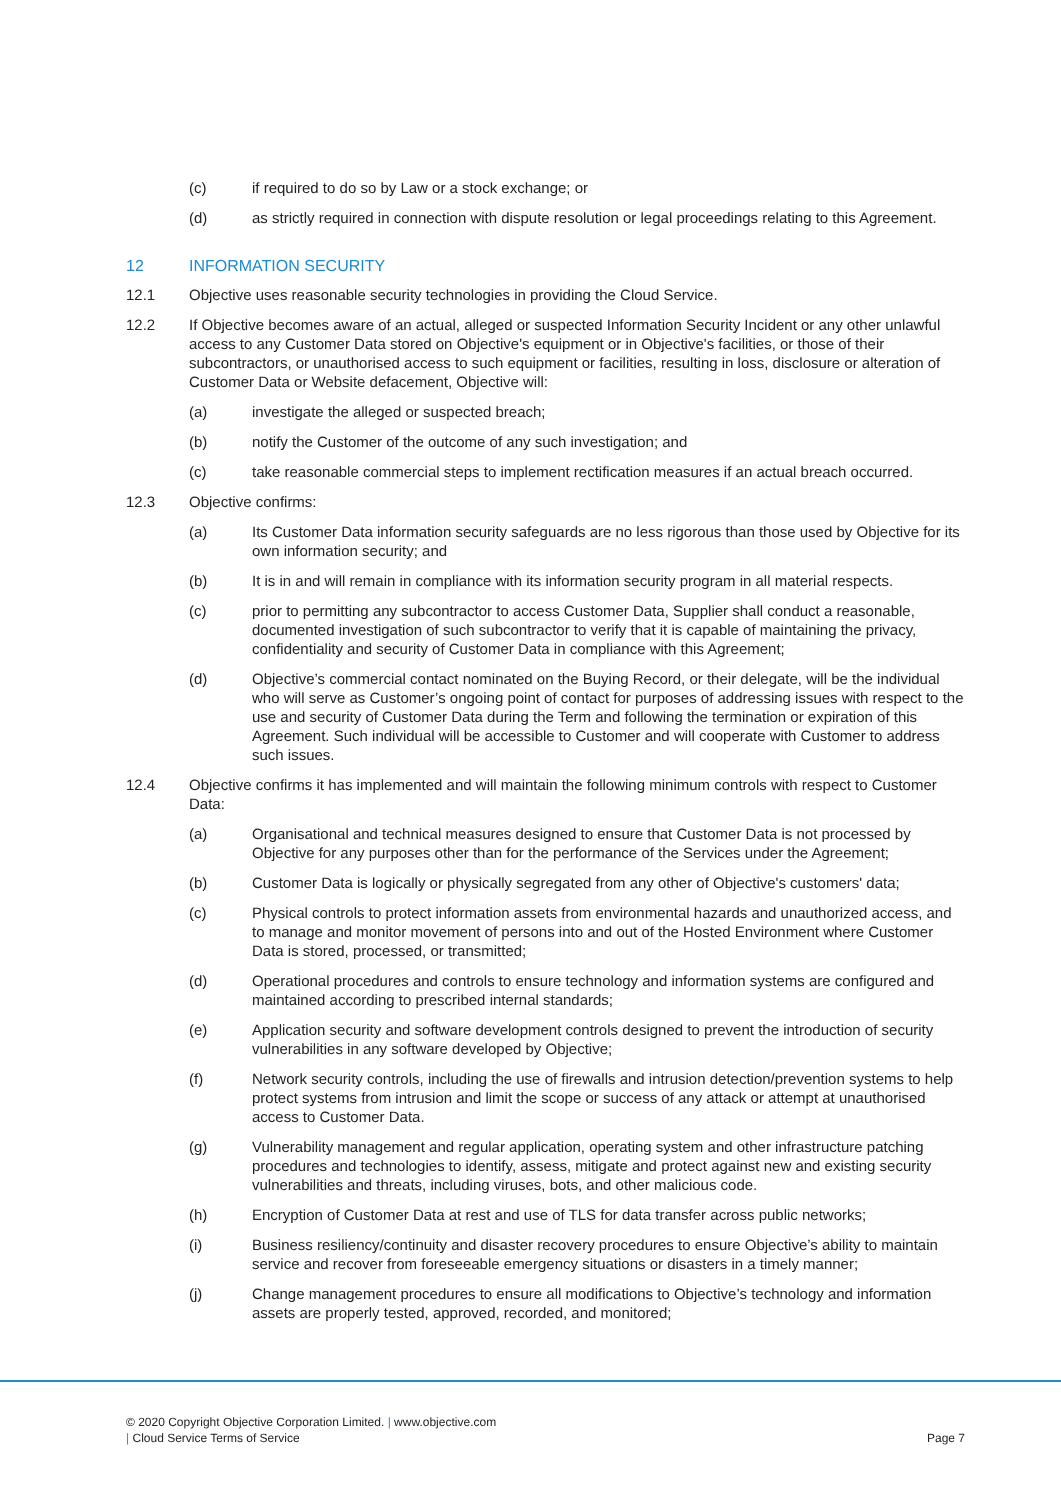(c) if required to do so by Law or a stock exchange; or
(d) as strictly required in connection with dispute resolution or legal proceedings relating to this Agreement.
12 INFORMATION SECURITY
12.1 Objective uses reasonable security technologies in providing the Cloud Service.
12.2 If Objective becomes aware of an actual, alleged or suspected Information Security Incident or any other unlawful access to any Customer Data stored on Objective's equipment or in Objective's facilities, or those of their subcontractors, or unauthorised access to such equipment or facilities, resulting in loss, disclosure or alteration of Customer Data or Website defacement, Objective will:
(a) investigate the alleged or suspected breach;
(b) notify the Customer of the outcome of any such investigation; and
(c) take reasonable commercial steps to implement rectification measures if an actual breach occurred.
12.3 Objective confirms:
(a) Its Customer Data information security safeguards are no less rigorous than those used by Objective for its own information security; and
(b) It is in and will remain in compliance with its information security program in all material respects.
(c) prior to permitting any subcontractor to access Customer Data, Supplier shall conduct a reasonable, documented investigation of such subcontractor to verify that it is capable of maintaining the privacy, confidentiality and security of Customer Data in compliance with this Agreement;
(d) Objective’s commercial contact nominated on the Buying Record, or their delegate, will be the individual who will serve as Customer’s ongoing point of contact for purposes of addressing issues with respect to the use and security of Customer Data during the Term and following the termination or expiration of this Agreement. Such individual will be accessible to Customer and will cooperate with Customer to address such issues.
12.4 Objective confirms it has implemented and will maintain the following minimum controls with respect to Customer Data:
(a) Organisational and technical measures designed to ensure that Customer Data is not processed by Objective for any purposes other than for the performance of the Services under the Agreement;
(b) Customer Data is logically or physically segregated from any other of Objective's customers' data;
(c) Physical controls to protect information assets from environmental hazards and unauthorized access, and to manage and monitor movement of persons into and out of the Hosted Environment where Customer Data is stored, processed, or transmitted;
(d) Operational procedures and controls to ensure technology and information systems are configured and maintained according to prescribed internal standards;
(e) Application security and software development controls designed to prevent the introduction of security vulnerabilities in any software developed by Objective;
(f) Network security controls, including the use of firewalls and intrusion detection/prevention systems to help protect systems from intrusion and limit the scope or success of any attack or attempt at unauthorised access to Customer Data.
(g) Vulnerability management and regular application, operating system and other infrastructure patching procedures and technologies to identify, assess, mitigate and protect against new and existing security vulnerabilities and threats, including viruses, bots, and other malicious code.
(h) Encryption of Customer Data at rest and use of TLS for data transfer across public networks;
(i) Business resiliency/continuity and disaster recovery procedures to ensure Objective’s ability to maintain service and recover from foreseeable emergency situations or disasters in a timely manner;
(j) Change management procedures to ensure all modifications to Objective’s technology and information assets are properly tested, approved, recorded, and monitored;
© 2020 Copyright Objective Corporation Limited. | www.objective.com
| Cloud Service Terms of Service Page 7